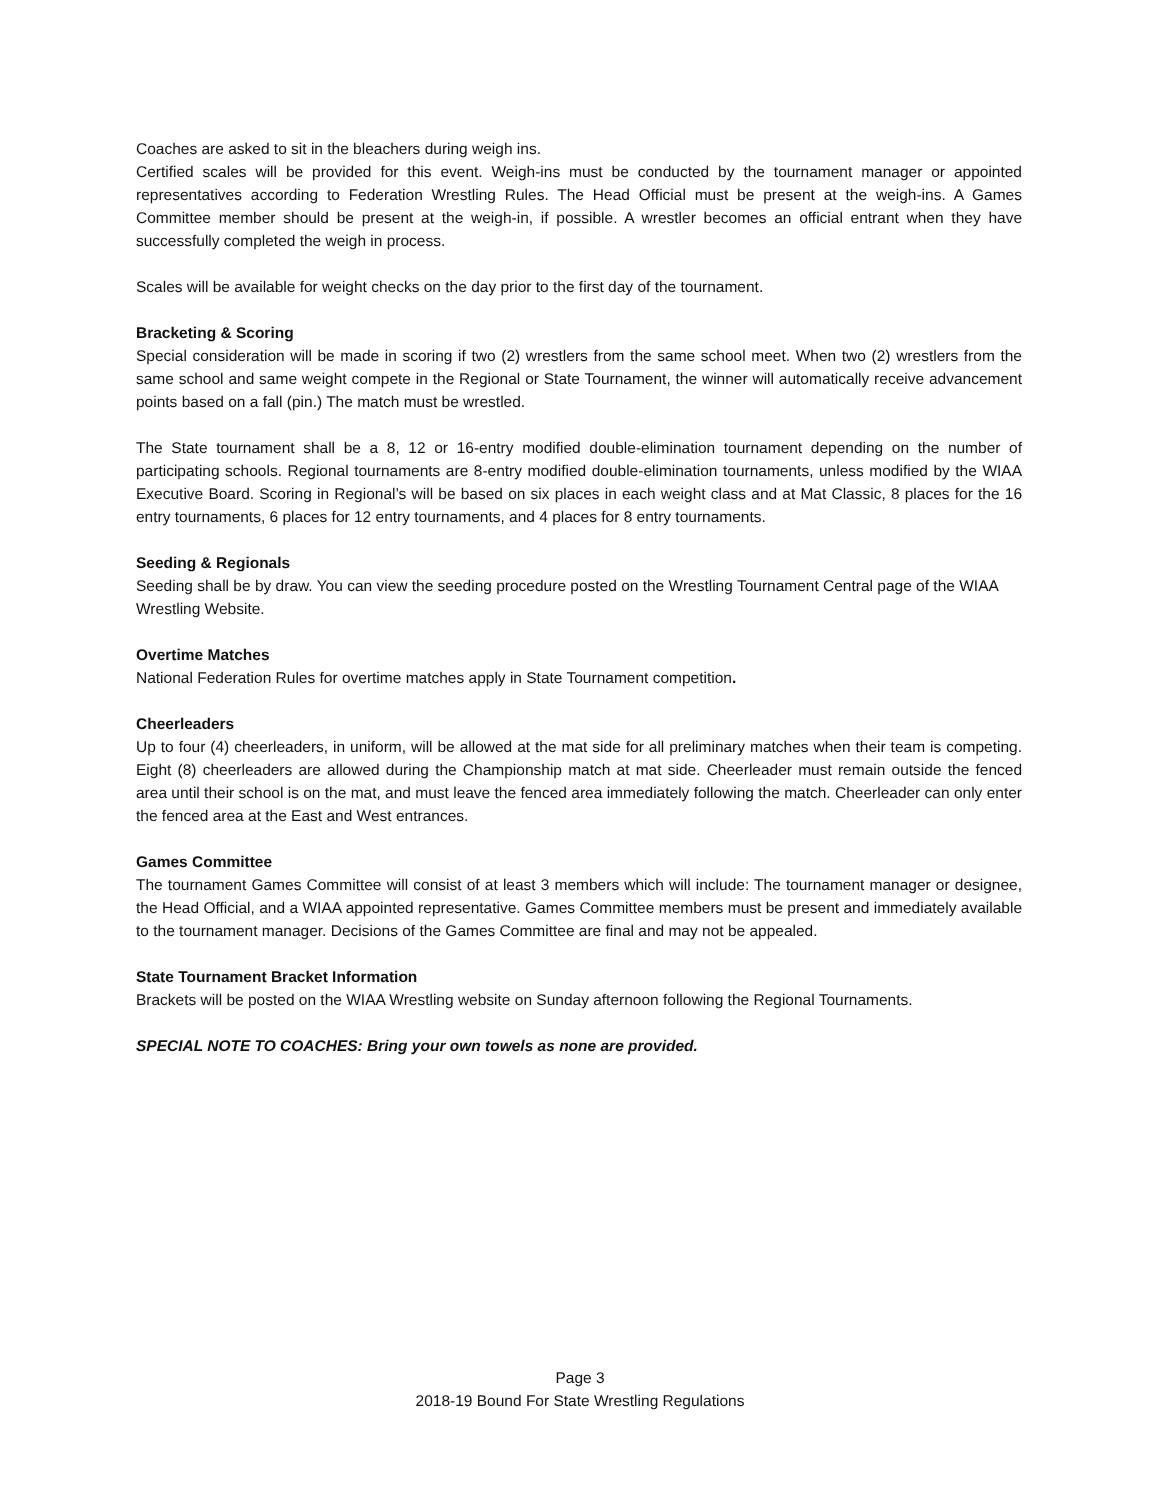Coaches are asked to sit in the bleachers during weigh ins.
Certified scales will be provided for this event. Weigh-ins must be conducted by the tournament manager or appointed representatives according to Federation Wrestling Rules. The Head Official must be present at the weigh-ins. A Games Committee member should be present at the weigh-in, if possible. A wrestler becomes an official entrant when they have successfully completed the weigh in process.
Scales will be available for weight checks on the day prior to the first day of the tournament.
Bracketing & Scoring
Special consideration will be made in scoring if two (2) wrestlers from the same school meet. When two (2) wrestlers from the same school and same weight compete in the Regional or State Tournament, the winner will automatically receive advancement points based on a fall (pin.) The match must be wrestled.
The State tournament shall be a 8, 12 or 16-entry modified double-elimination tournament depending on the number of participating schools. Regional tournaments are 8-entry modified double-elimination tournaments, unless modified by the WIAA Executive Board. Scoring in Regional’s will be based on six places in each weight class and at Mat Classic, 8 places for the 16 entry tournaments, 6 places for 12 entry tournaments, and 4 places for 8 entry tournaments.
Seeding & Regionals
Seeding shall be by draw. You can view the seeding procedure posted on the Wrestling Tournament Central page of the WIAA Wrestling Website.
Overtime Matches
National Federation Rules for overtime matches apply in State Tournament competition.
Cheerleaders
Up to four (4) cheerleaders, in uniform, will be allowed at the mat side for all preliminary matches when their team is competing. Eight (8) cheerleaders are allowed during the Championship match at mat side. Cheerleader must remain outside the fenced area until their school is on the mat, and must leave the fenced area immediately following the match. Cheerleader can only enter the fenced area at the East and West entrances.
Games Committee
The tournament Games Committee will consist of at least 3 members which will include: The tournament manager or designee, the Head Official, and a WIAA appointed representative. Games Committee members must be present and immediately available to the tournament manager. Decisions of the Games Committee are final and may not be appealed.
State Tournament Bracket Information
Brackets will be posted on the WIAA Wrestling website on Sunday afternoon following the Regional Tournaments.
SPECIAL NOTE TO COACHES: Bring your own towels as none are provided.
Page 3
2018-19 Bound For State Wrestling Regulations